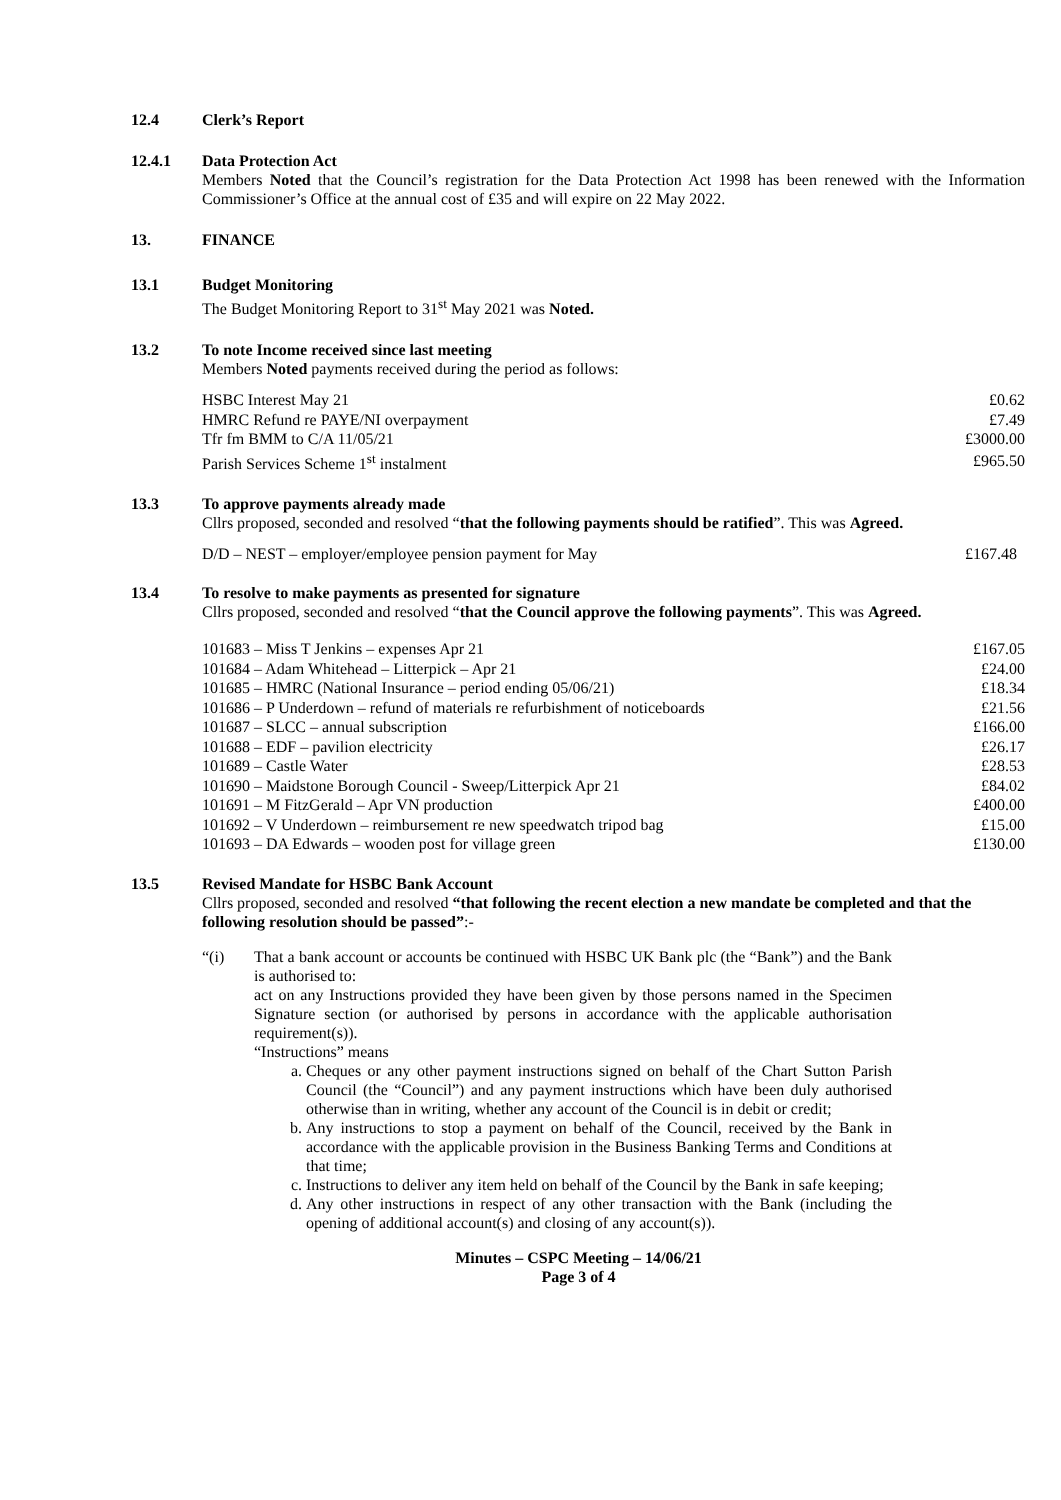12.4 Clerk’s Report
12.4.1 Data Protection Act
Members Noted that the Council’s registration for the Data Protection Act 1998 has been renewed with the Information Commissioner’s Office at the annual cost of £35 and will expire on 22 May 2022.
13. FINANCE
13.1 Budget Monitoring
The Budget Monitoring Report to 31<sup>st</sup> May 2021 was Noted.
13.2 To note Income received since last meeting
Members Noted payments received during the period as follows:
| HSBC Interest May 21 | £0.62 |
| HMRC Refund re PAYE/NI overpayment | £7.49 |
| Tfr fm BMM to C/A 11/05/21 | £3000.00 |
| Parish Services Scheme 1<sup>st</sup> instalment | £965.50 |
13.3 To approve payments already made
Cllrs proposed, seconded and resolved “that the following payments should be ratified”. This was Agreed.
| D/D – NEST – employer/employee pension payment for May | £167.48 |
13.4 To resolve to make payments as presented for signature
Cllrs proposed, seconded and resolved “that the Council approve the following payments”. This was Agreed.
| 101683 – Miss T Jenkins – expenses Apr 21 | £167.05 |
| 101684 – Adam Whitehead – Litterpick – Apr 21 | £24.00 |
| 101685 – HMRC (National Insurance – period ending 05/06/21) | £18.34 |
| 101686 – P Underdown – refund of materials re refurbishment of noticeboards | £21.56 |
| 101687 – SLCC – annual subscription | £166.00 |
| 101688 – EDF – pavilion electricity | £26.17 |
| 101689 – Castle Water | £28.53 |
| 101690 – Maidstone Borough Council - Sweep/Litterpick Apr 21 | £84.02 |
| 101691 – M FitzGerald – Apr VN production | £400.00 |
| 101692 – V Underdown – reimbursement re new speedwatch tripod bag | £15.00 |
| 101693 – DA Edwards – wooden post for village green | £130.00 |
13.5 Revised Mandate for HSBC Bank Account
Cllrs proposed, seconded and resolved “that following the recent election a new mandate be completed and that the following resolution should be passed”:-
“(i) That a bank account or accounts be continued with HSBC UK Bank plc (the “Bank”) and the Bank is authorised to:
act on any Instructions provided they have been given by those persons named in the Specimen Signature section (or authorised by persons in accordance with the applicable authorisation requirement(s)).
“Instructions” means
a. Cheques or any other payment instructions signed on behalf of the Chart Sutton Parish Council (the “Council”) and any payment instructions which have been duly authorised otherwise than in writing, whether any account of the Council is in debit or credit;
b. Any instructions to stop a payment on behalf of the Council, received by the Bank in accordance with the applicable provision in the Business Banking Terms and Conditions at that time;
c. Instructions to deliver any item held on behalf of the Council by the Bank in safe keeping;
d. Any other instructions in respect of any other transaction with the Bank (including the opening of additional account(s) and closing of any account(s)).
Minutes – CSPC Meeting – 14/06/21
Page 3 of 4